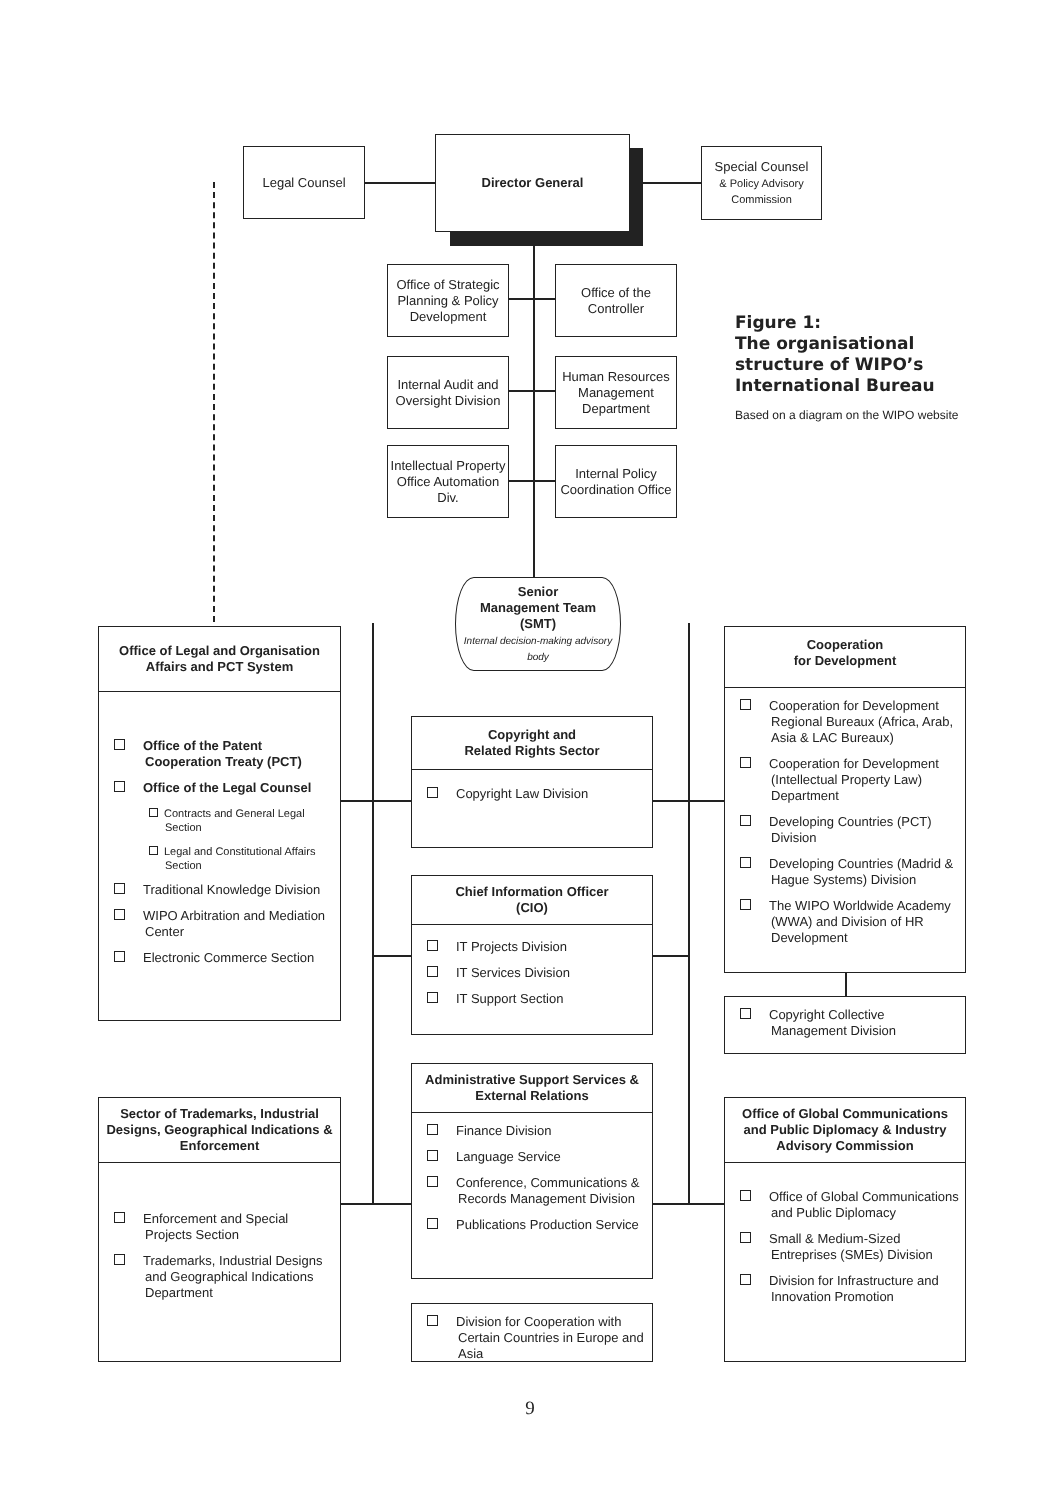Director General
Legal Counsel
Special Counsel
& Policy Advisory Commission
Office of Strategic Planning & Policy Development
Office of the Controller
Internal Audit and Oversight Division
Human Resources Management Department
Intellectual Property Office Automation Div.
Internal Policy Coordination Office
Figure 1:
The organisational structure of WIPO’s International Bureau
Based on a diagram on the WIPO website
Senior
Management Team
(SMT)
Internal decision-making advisory body
Office of Legal and Organisation Affairs and PCT System
Office of the Patent Cooperation Treaty (PCT)
Office of the Legal Counsel
Contracts and General Legal Section
Legal and Constitutional Affairs Section
Traditional Knowledge Division
WIPO Arbitration and Mediation Center
Electronic Commerce Section
Copyright and
Related Rights Sector
Copyright Law Division
Chief Information Officer
(CIO)
IT Projects Division
IT Services Division
IT Support Section
Cooperation
for Development
Cooperation for Development Regional Bureaux (Africa, Arab, Asia & LAC Bureaux)
Cooperation for Development (Intellectual Property Law) Department
Developing Countries (PCT) Division
Developing Countries (Madrid & Hague Systems) Division
The WIPO Worldwide Academy (WWA) and Division of HR Development
Copyright Collective Management Division
Administrative Support Services & External Relations
Finance Division
Language Service
Conference, Communications & Records Management Division
Publications Production Service
Division for Cooperation with Certain Countries in Europe and Asia
Sector of Trademarks, Industrial Designs, Geographical Indications & Enforcement
Enforcement and Special Projects Section
Trademarks, Industrial Designs and Geographical Indications Department
Office of Global Communications and Public Diplomacy & Industry Advisory Commission
Office of Global Communications and Public Diplomacy
Small & Medium-Sized Entreprises (SMEs) Division
Division for Infrastructure and Innovation Promotion
9